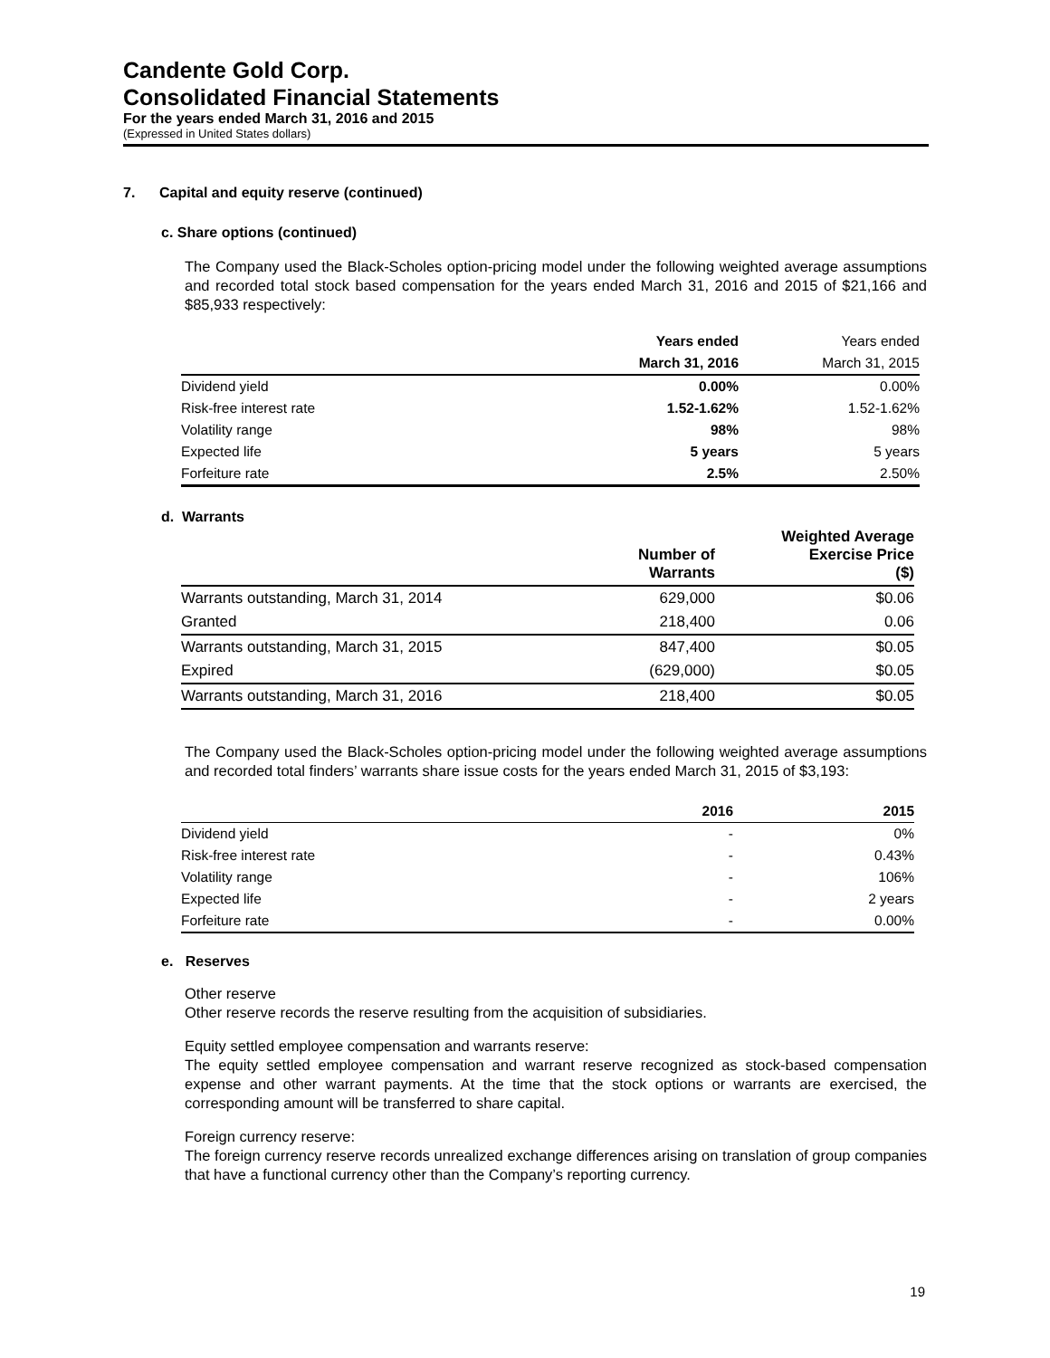Candente Gold Corp.
Consolidated Financial Statements
For the years ended March 31, 2016 and 2015
(Expressed in United States dollars)
7. Capital and equity reserve (continued)
c. Share options (continued)
The Company used the Black-Scholes option-pricing model under the following weighted average assumptions and recorded total stock based compensation for the years ended March 31, 2016 and 2015 of $21,166 and $85,933 respectively:
| | Years ended | Years ended |
| --- | --- | --- |
| | March 31, 2016 | March 31, 2015 |
| Dividend yield | 0.00% | 0.00% |
| Risk-free interest rate | 1.52-1.62% | 1.52-1.62% |
| Volatility range | 98% | 98% |
| Expected life | 5 years | 5 years |
| Forfeiture rate | 2.5% | 2.50% |
d. Warrants
| | Number of Warrants | Weighted Average Exercise Price ($) |
| --- | --- | --- |
| Warrants outstanding, March 31, 2014 | 629,000 | $0.06 |
| Granted | 218,400 | 0.06 |
| Warrants outstanding, March 31, 2015 | 847,400 | $0.05 |
| Expired | (629,000) | $0.05 |
| Warrants outstanding, March 31, 2016 | 218,400 | $0.05 |
The Company used the Black-Scholes option-pricing model under the following weighted average assumptions and recorded total finders’ warrants share issue costs for the years ended March 31, 2015 of $3,193:
| | 2016 | 2015 |
| --- | --- | --- |
| Dividend yield | - | 0% |
| Risk-free interest rate | - | 0.43% |
| Volatility range | - | 106% |
| Expected life | - | 2 years |
| Forfeiture rate | - | 0.00% |
e. Reserves
Other reserve
Other reserve records the reserve resulting from the acquisition of subsidiaries.
Equity settled employee compensation and warrants reserve:
The equity settled employee compensation and warrant reserve recognized as stock-based compensation expense and other warrant payments. At the time that the stock options or warrants are exercised, the corresponding amount will be transferred to share capital.
Foreign currency reserve:
The foreign currency reserve records unrealized exchange differences arising on translation of group companies that have a functional currency other than the Company’s reporting currency.
19